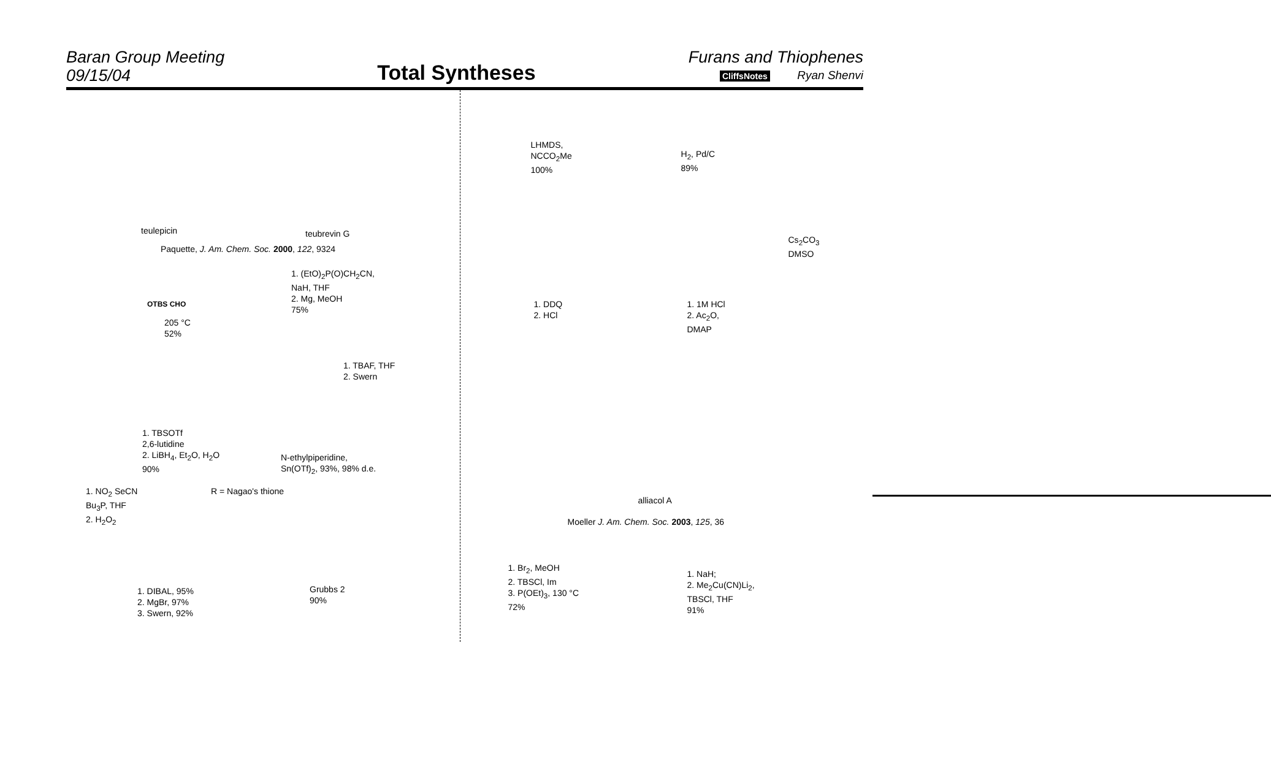Baran Group Meeting
09/15/04
Total Syntheses
Furans and Thiophenes
CliffsNotes Ryan Shenvi
teulepicin teubrevin G
Paquette, J. Am. Chem. Soc. 2000, 122, 9324
OTBS CHO
205 °C
52%
1. (EtO)<sub>2</sub>P(O)CH<sub>2</sub>CN,
NaH, THF
2. Mg, MeOH
75%
1. TBAF, THF
2. Swern
1. TBSOTf
2,6-lutidine
2. LiBH<sub>4</sub>, Et<sub>2</sub>O, H<sub>2</sub>O
90%
N-ethylpiperidine,
Sn(OTf)<sub>2</sub>, 93%, 98% d.e.
R = Nagao's thione
1. NO<sub>2</sub> SeCN
Bu<sub>3</sub>P, THF
2. H<sub>2</sub>O<sub>2</sub>
1. DIBAL, 95%
2. MgBr, 97%
3. Swern, 92%
Grubbs 2
90%
LHMDS,
NCCO<sub>2</sub>Me
100%
H<sub>2</sub>, Pd/C
89%
Cs<sub>2</sub>CO<sub>3</sub>
DMSO
1. DDQ
2. HCl
1. 1M HCl
2. Ac<sub>2</sub>O,
DMAP
alliacol A
Moeller J. Am. Chem. Soc. 2003, 125, 36
1. Br<sub>2</sub>, MeOH
2. TBSCl, Im
3. P(OEt)<sub>3</sub>, 130 °C
72%
1. NaH;
2. Me<sub>2</sub>Cu(CN)Li<sub>2</sub>,
TBSCl, THF
91%